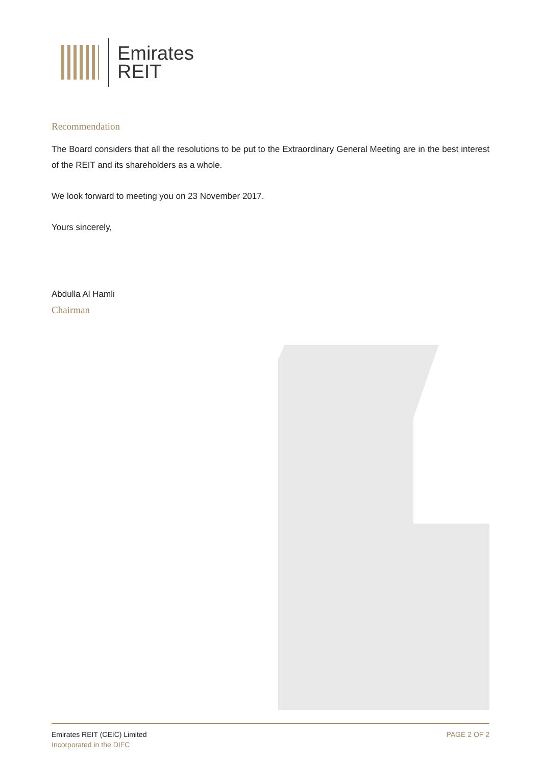Emirates
REIT
Recommendation
The Board considers that all the resolutions to be put to the Extraordinary General Meeting are in the best interest of the REIT and its shareholders as a whole.
We look forward to meeting you on 23 November 2017.
Yours sincerely,
Abdulla Al Hamli
Chairman
Emirates REIT (CEIC) Limited
Incorporated in the DIFC
PAGE 2 OF 2